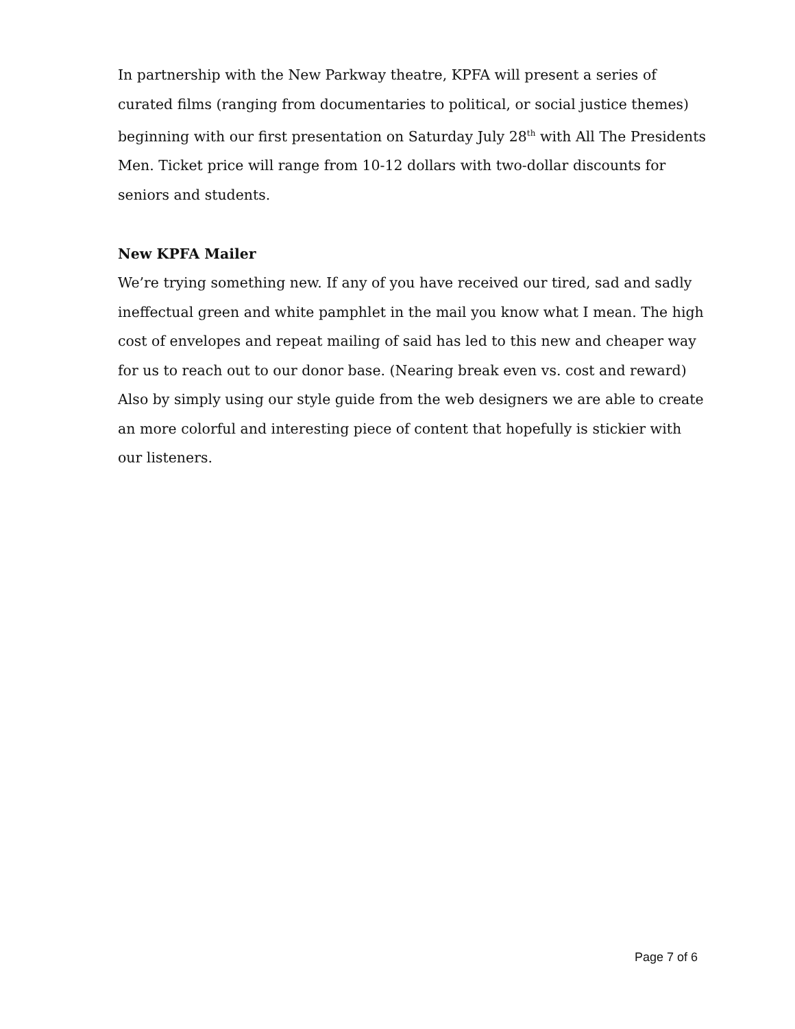In partnership with the New Parkway theatre, KPFA will present a series of curated films (ranging from documentaries to political, or social justice themes) beginning with our first presentation on Saturday July 28<sup>th</sup> with All The Presidents Men. Ticket price will range from 10-12 dollars with two-dollar discounts for seniors and students.
New KPFA Mailer
We’re trying something new. If any of you have received our tired, sad and sadly ineffectual green and white pamphlet in the mail you know what I mean. The high cost of envelopes and repeat mailing of said has led to this new and cheaper way for us to reach out to our donor base. (Nearing break even vs. cost and reward) Also by simply using our style guide from the web designers we are able to create an more colorful and interesting piece of content that hopefully is stickier with our listeners.
Page 7 of 6